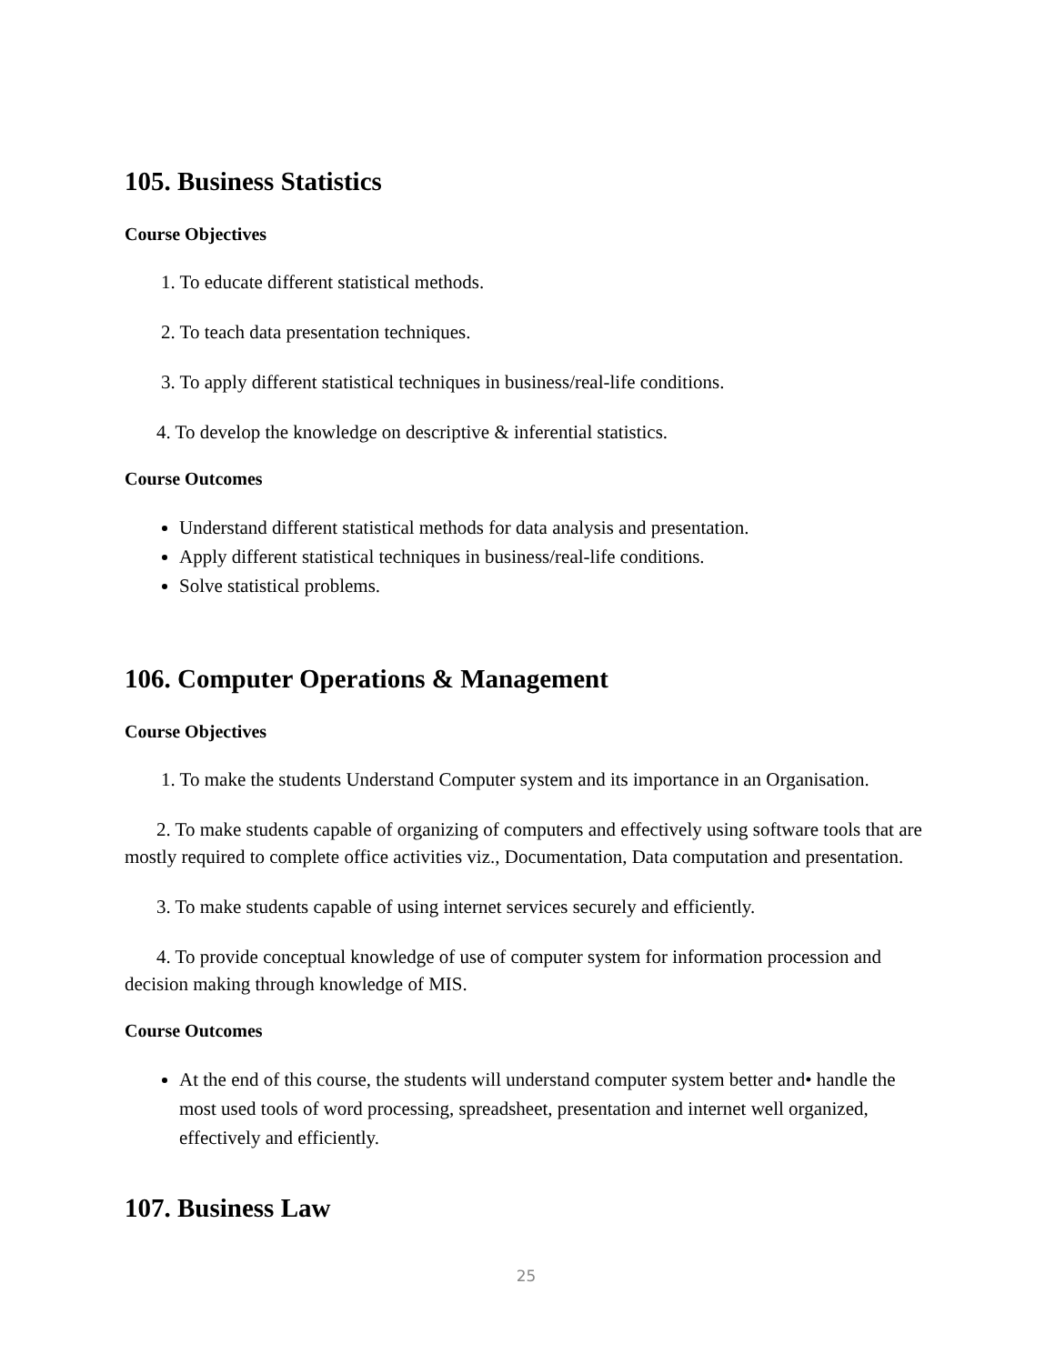105. Business Statistics
Course Objectives
1. To educate different statistical methods.
2. To teach data presentation techniques.
3. To apply different statistical techniques in business/real-life conditions.
4. To develop the knowledge on descriptive & inferential statistics.
Course Outcomes
Understand different statistical methods for data analysis and presentation.
Apply different statistical techniques in business/real-life conditions.
Solve statistical problems.
106. Computer Operations & Management
Course Objectives
1. To make the students Understand Computer system and its importance in an Organisation.
2. To make students capable of organizing of computers and effectively using software tools that are mostly required to complete office activities viz., Documentation, Data computation and presentation.
3. To make students capable of using internet services securely and efficiently.
4. To provide conceptual knowledge of use of computer system for information procession and decision making through knowledge of MIS.
Course Outcomes
At the end of this course, the students will understand computer system better and• handle the most used tools of word processing, spreadsheet, presentation and internet well organized, effectively and efficiently.
107. Business Law
25